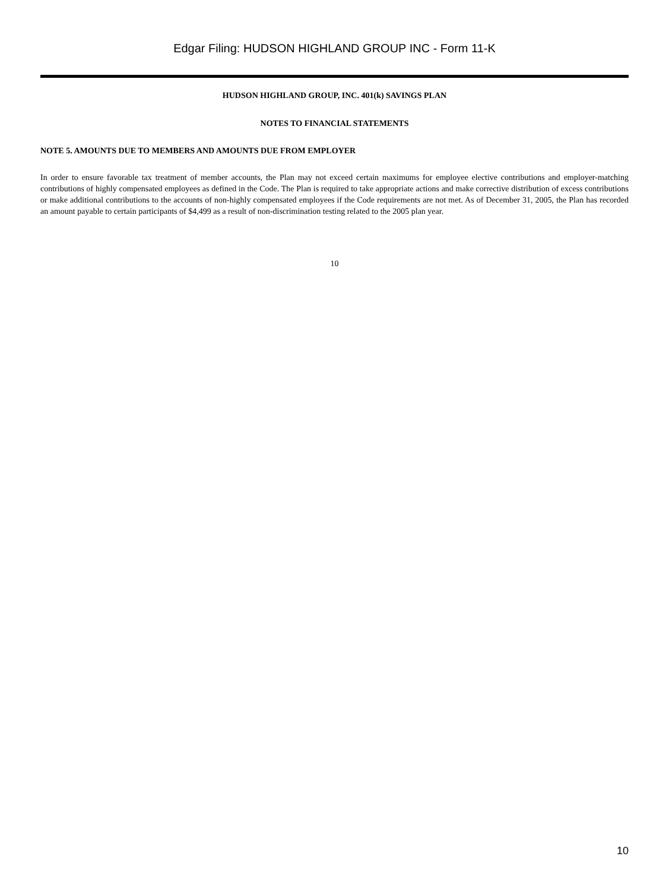Edgar Filing: HUDSON HIGHLAND GROUP INC - Form 11-K
HUDSON HIGHLAND GROUP, INC. 401(k) SAVINGS PLAN
NOTES TO FINANCIAL STATEMENTS
NOTE 5. AMOUNTS DUE TO MEMBERS AND AMOUNTS DUE FROM EMPLOYER
In order to ensure favorable tax treatment of member accounts, the Plan may not exceed certain maximums for employee elective contributions and employer-matching contributions of highly compensated employees as defined in the Code. The Plan is required to take appropriate actions and make corrective distribution of excess contributions or make additional contributions to the accounts of non-highly compensated employees if the Code requirements are not met. As of December 31, 2005, the Plan has recorded an amount payable to certain participants of $4,499 as a result of non-discrimination testing related to the 2005 plan year.
10
10